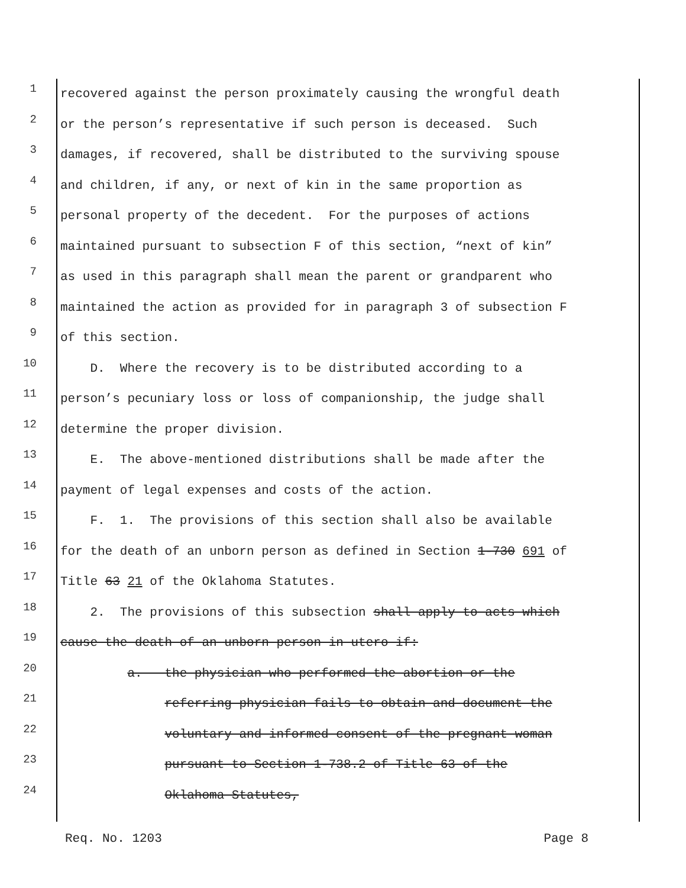1 recovered against the person proximately causing the wrongful death
2 or the person’s representative if such person is deceased. Such
3 damages, if recovered, shall be distributed to the surviving spouse
4 and children, if any, or next of kin in the same proportion as
5 personal property of the decedent. For the purposes of actions
6 maintained pursuant to subsection F of this section, “next of kin”
7 as used in this paragraph shall mean the parent or grandparent who
8 maintained the action as provided for in paragraph 3 of subsection F
9 of this section.
10 D. Where the recovery is to be distributed according to a
11 person’s pecuniary loss or loss of companionship, the judge shall
12 determine the proper division.
13 E. The above-mentioned distributions shall be made after the
14 payment of legal expenses and costs of the action.
15 F. 1. The provisions of this section shall also be available
16 for the death of an unborn person as defined in Section 1-730 691 of
17 Title 63 21 of the Oklahoma Statutes.
18 2. The provisions of this subsection shall apply to acts which
19 cause the death of an unborn person in utero if:
20 a. the physician who performed the abortion or the
21 referring physician fails to obtain and document the
22 voluntary and informed consent of the pregnant woman
23 pursuant to Section 1-738.2 of Title 63 of the
24 Oklahoma Statutes,
Req. No. 1203 Page 8